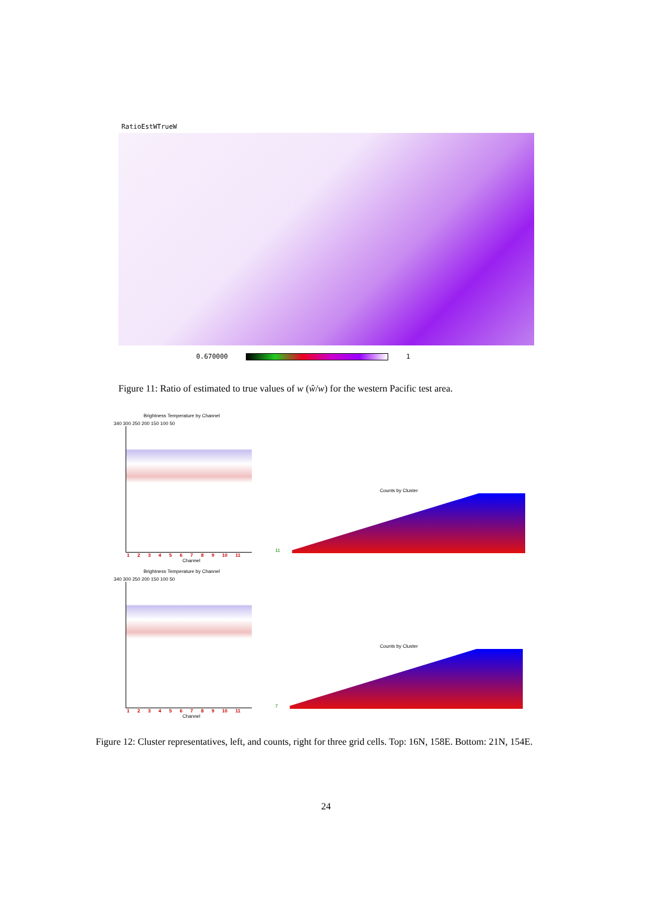RatioEstWTrueW
0.670000 1
Figure 11: Ratio of estimated to true values of w (ŵ/w) for the western Pacific test area.
Brightness Temperature by Channel
340 300 250 200 150 100 50
123456789 10 11
Channel
Counts by Cluster
11
Brightness Temperature by Channel
340 300 250 200 150 100 50
123456789 10 11
Channel
Counts by Cluster
7
Figure 12: Cluster representatives, left, and counts, right for three grid cells. Top: 16N, 158E. Bottom: 21N, 154E.
24